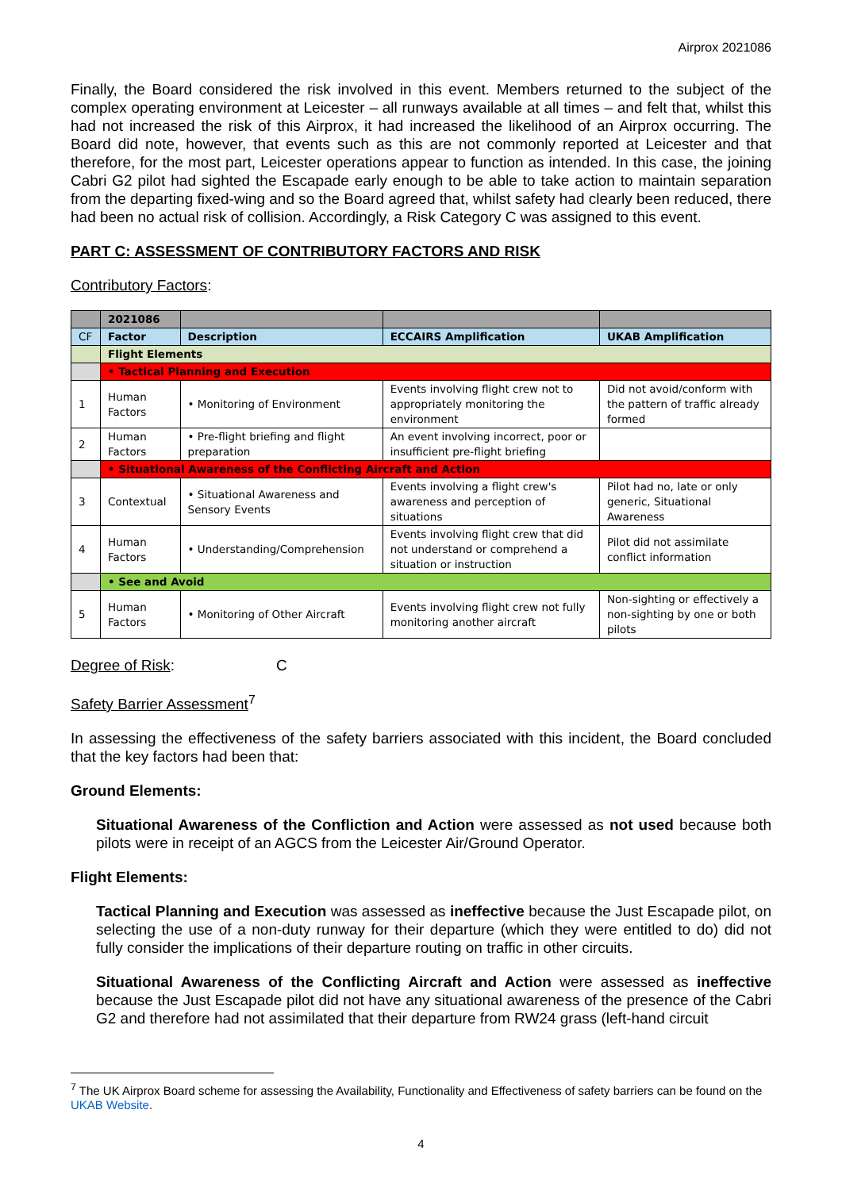Airprox 2021086
Finally, the Board considered the risk involved in this event. Members returned to the subject of the complex operating environment at Leicester – all runways available at all times – and felt that, whilst this had not increased the risk of this Airprox, it had increased the likelihood of an Airprox occurring. The Board did note, however, that events such as this are not commonly reported at Leicester and that therefore, for the most part, Leicester operations appear to function as intended. In this case, the joining Cabri G2 pilot had sighted the Escapade early enough to be able to take action to maintain separation from the departing fixed-wing and so the Board agreed that, whilst safety had clearly been reduced, there had been no actual risk of collision. Accordingly, a Risk Category C was assigned to this event.
PART C: ASSESSMENT OF CONTRIBUTORY FACTORS AND RISK
Contributory Factors:
| | 2021086 | | | |
| CF | Factor | Description | ECCAIRS Amplification | UKAB Amplification |
| | Flight Elements | | | |
| | • Tactical Planning and Execution | | | |
| 1 | Human Factors | • Monitoring of Environment | Events involving flight crew not to appropriately monitoring the environment | Did not avoid/conform with the pattern of traffic already formed |
| 2 | Human Factors | • Pre-flight briefing and flight preparation | An event involving incorrect, poor or insufficient pre-flight briefing | |
| | • Situational Awareness of the Conflicting Aircraft and Action | | | |
| 3 | Contextual | • Situational Awareness and Sensory Events | Events involving a flight crew's awareness and perception of situations | Pilot had no, late or only generic, Situational Awareness |
| 4 | Human Factors | • Understanding/Comprehension | Events involving flight crew that did not understand or comprehend a situation or instruction | Pilot did not assimilate conflict information |
| | • See and Avoid | | | |
| 5 | Human Factors | • Monitoring of Other Aircraft | Events involving flight crew not fully monitoring another aircraft | Non-sighting or effectively a non-sighting by one or both pilots |
Degree of Risk: C
Safety Barrier Assessment<sup>7</sup>
In assessing the effectiveness of the safety barriers associated with this incident, the Board concluded that the key factors had been that:
Ground Elements:
Situational Awareness of the Confliction and Action were assessed as not used because both pilots were in receipt of an AGCS from the Leicester Air/Ground Operator.
Flight Elements:
Tactical Planning and Execution was assessed as ineffective because the Just Escapade pilot, on selecting the use of a non-duty runway for their departure (which they were entitled to do) did not fully consider the implications of their departure routing on traffic in other circuits.
Situational Awareness of the Conflicting Aircraft and Action were assessed as ineffective because the Just Escapade pilot did not have any situational awareness of the presence of the Cabri G2 and therefore had not assimilated that their departure from RW24 grass (left-hand circuit
<sup>7</sup> The UK Airprox Board scheme for assessing the Availability, Functionality and Effectiveness of safety barriers can be found on the UKAB Website.
4